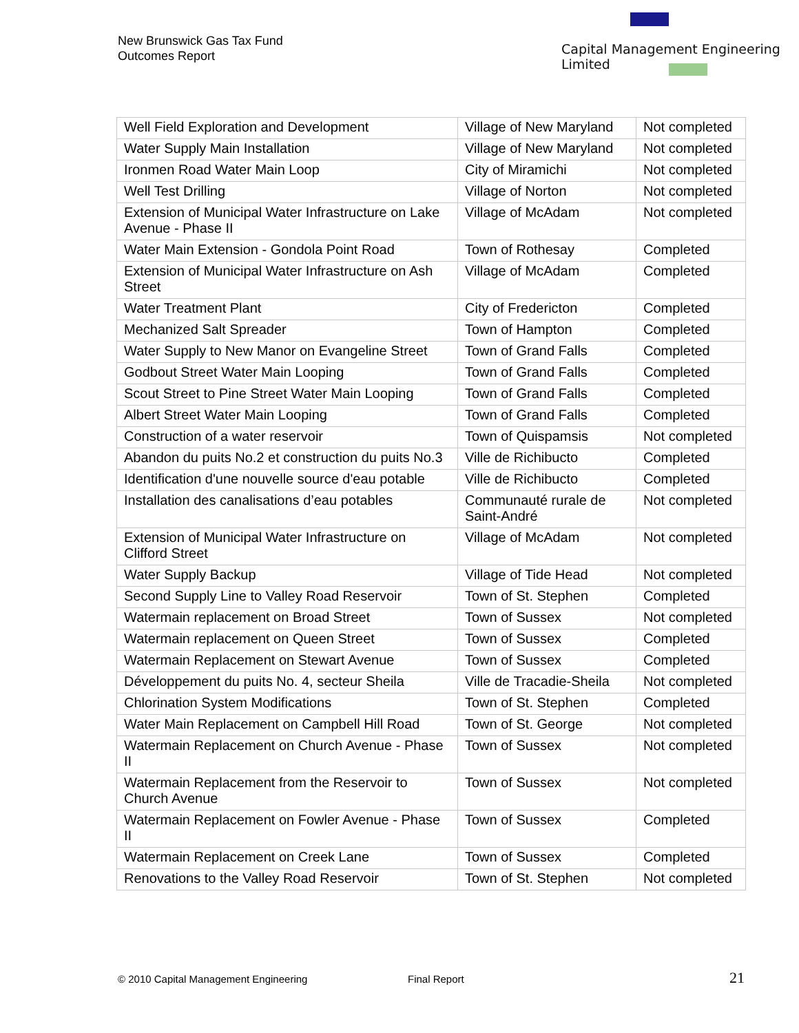New Brunswick Gas Tax Fund
Outcomes Report
Capital Management Engineering Limited
| Well Field Exploration and Development | Village of New Maryland | Not completed |
| Water Supply Main Installation | Village of New Maryland | Not completed |
| Ironmen Road Water Main Loop | City of Miramichi | Not completed |
| Well Test Drilling | Village of Norton | Not completed |
| Extension of Municipal Water Infrastructure on Lake Avenue - Phase II | Village of McAdam | Not completed |
| Water Main Extension - Gondola Point Road | Town of Rothesay | Completed |
| Extension of Municipal Water Infrastructure on Ash Street | Village of McAdam | Completed |
| Water Treatment Plant | City of Fredericton | Completed |
| Mechanized Salt Spreader | Town of Hampton | Completed |
| Water Supply to New Manor on Evangeline Street | Town of Grand Falls | Completed |
| Godbout Street Water Main Looping | Town of Grand Falls | Completed |
| Scout Street to Pine Street Water Main Looping | Town of Grand Falls | Completed |
| Albert Street Water Main Looping | Town of Grand Falls | Completed |
| Construction of a water reservoir | Town of Quispamsis | Not completed |
| Abandon du puits No.2 et construction du puits No.3 | Ville de Richibucto | Completed |
| Identification d'une nouvelle source d'eau potable | Ville de Richibucto | Completed |
| Installation des canalisations d’eau potables | Communauté rurale de Saint-André | Not completed |
| Extension of Municipal Water Infrastructure on Clifford Street | Village of McAdam | Not completed |
| Water Supply Backup | Village of Tide Head | Not completed |
| Second Supply Line to Valley Road Reservoir | Town of St. Stephen | Completed |
| Watermain replacement on Broad Street | Town of Sussex | Not completed |
| Watermain replacement on Queen Street | Town of Sussex | Completed |
| Watermain Replacement on Stewart Avenue | Town of Sussex | Completed |
| Développement du puits No. 4, secteur Sheila | Ville de Tracadie-Sheila | Not completed |
| Chlorination System Modifications | Town of St. Stephen | Completed |
| Water Main Replacement on Campbell Hill Road | Town of St. George | Not completed |
| Watermain Replacement on Church Avenue - Phase II | Town of Sussex | Not completed |
| Watermain Replacement from the Reservoir to Church Avenue | Town of Sussex | Not completed |
| Watermain Replacement on Fowler Avenue - Phase II | Town of Sussex | Completed |
| Watermain Replacement on Creek Lane | Town of Sussex | Completed |
| Renovations to the Valley Road Reservoir | Town of St. Stephen | Not completed |
© 2010 Capital Management Engineering Final Report 21